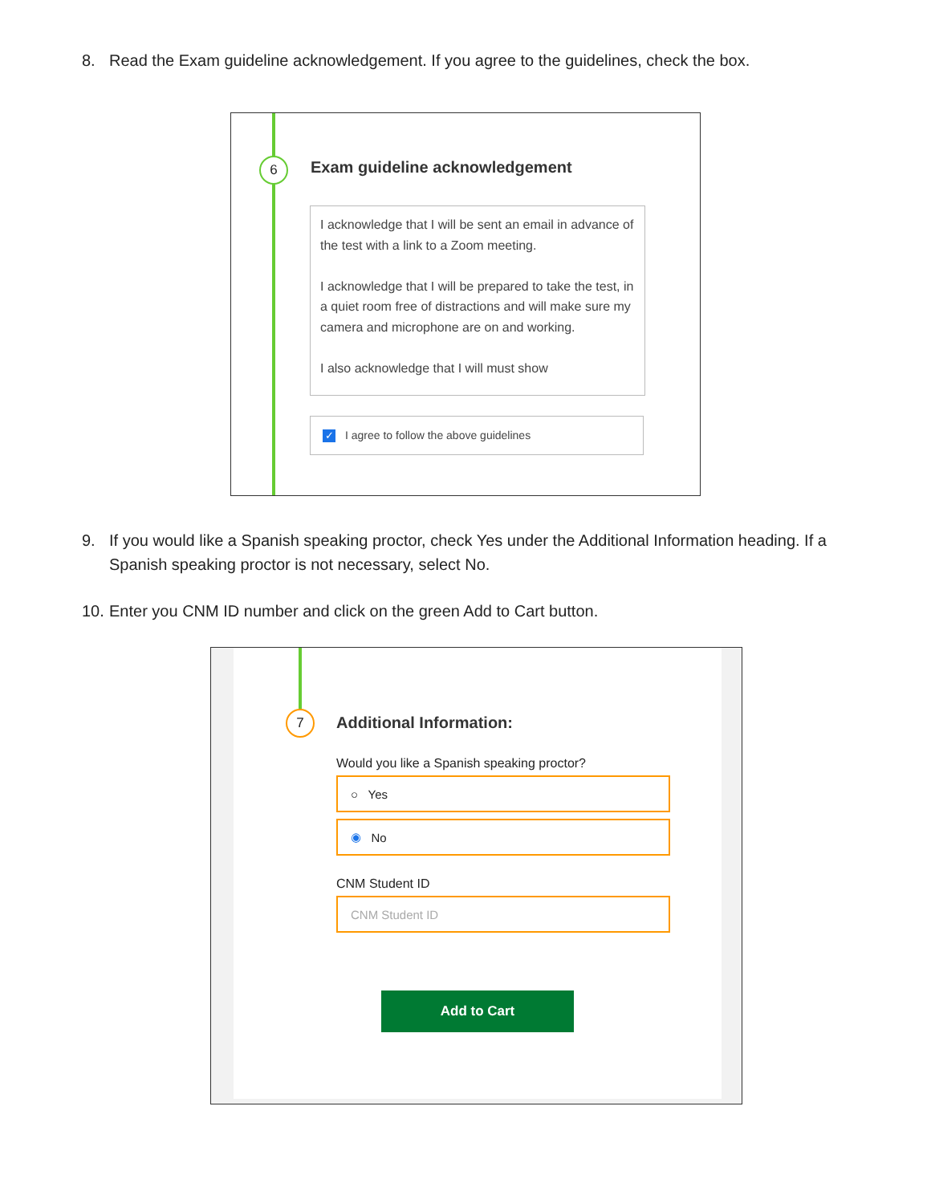8. Read the Exam guideline acknowledgement. If you agree to the guidelines, check the box.
6 Exam guideline acknowledgement
I acknowledge that I will be sent an email in advance of the test with a link to a Zoom meeting.
I acknowledge that I will be prepared to take the test, in a quiet room free of distractions and will make sure my camera and microphone are on and working.
I also acknowledge that I will must show
✓ I agree to follow the above guidelines
9. If you would like a Spanish speaking proctor, check Yes under the Additional Information heading. If a Spanish speaking proctor is not necessary, select No.
10. Enter you CNM ID number and click on the green Add to Cart button.
7
Additional Information:
Would you like a Spanish speaking proctor?
○ Yes
◉ No
CNM Student ID
CNM Student ID
Add to Cart